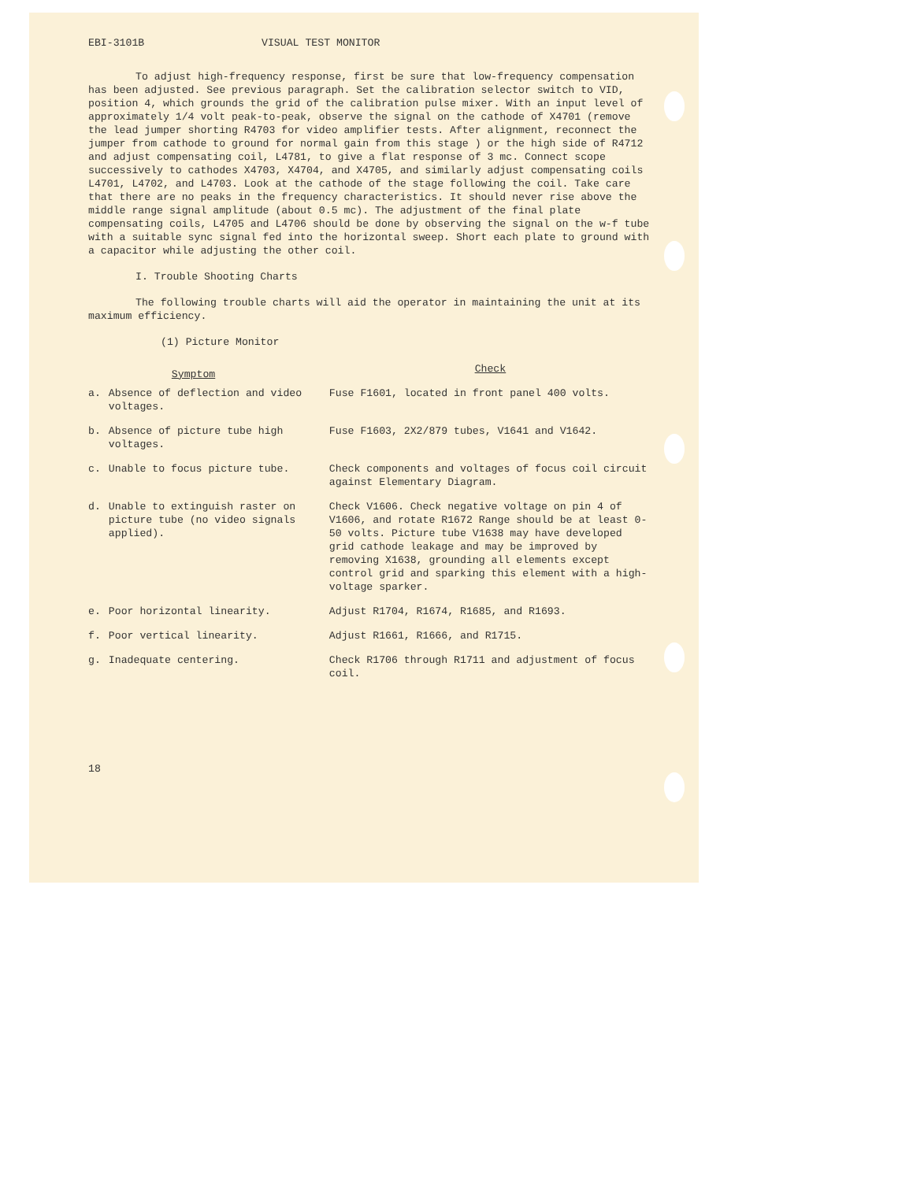EBI-3101B VISUAL TEST MONITOR
To adjust high-frequency response, first be sure that low-frequency compensation has been adjusted. See previous paragraph. Set the calibration selector switch to VID, position 4, which grounds the grid of the calibration pulse mixer. With an input level of approximately 1/4 volt peak-to-peak, observe the signal on the cathode of X4701 (remove the lead jumper shorting R4703 for video amplifier tests. After alignment, reconnect the jumper from cathode to ground for normal gain from this stage ) or the high side of R4712 and adjust compensating coil, L4781, to give a flat response of 3 mc. Connect scope successively to cathodes X4703, X4704, and X4705, and similarly adjust compensating coils L4701, L4702, and L4703. Look at the cathode of the stage following the coil. Take care that there are no peaks in the frequency characteristics. It should never rise above the middle range signal amplitude (about 0.5 mc). The adjustment of the final plate compensating coils, L4705 and L4706 should be done by observing the signal on the w-f tube with a suitable sync signal fed into the horizontal sweep. Short each plate to ground with a capacitor while adjusting the other coil.
I. Trouble Shooting Charts
The following trouble charts will aid the operator in maintaining the unit at its maximum efficiency.
(1) Picture Monitor
| | Symptom | Check |
| --- | --- | --- |
| a. | Absence of deflection and video voltages. | Fuse F1601, located in front panel 400 volts. |
| b. | Absence of picture tube high voltages. | Fuse F1603, 2X2/879 tubes, V1641 and V1642. |
| c. | Unable to focus picture tube. | Check components and voltages of focus coil circuit against Elementary Diagram. |
| d. | Unable to extinguish raster on picture tube (no video signals applied). | Check V1606. Check negative voltage on pin 4 of V1606, and rotate R1672 Range should be at least 0-50 volts. Picture tube V1638 may have developed grid cathode leakage and may be improved by removing X1638, grounding all elements except control grid and sparking this element with a high-voltage sparker. |
| e. | Poor horizontal linearity. | Adjust R1704, R1674, R1685, and R1693. |
| f. | Poor vertical linearity. | Adjust R1661, R1666, and R1715. |
| g. | Inadequate centering. | Check R1706 through R1711 and adjustment of focus coil. |
18